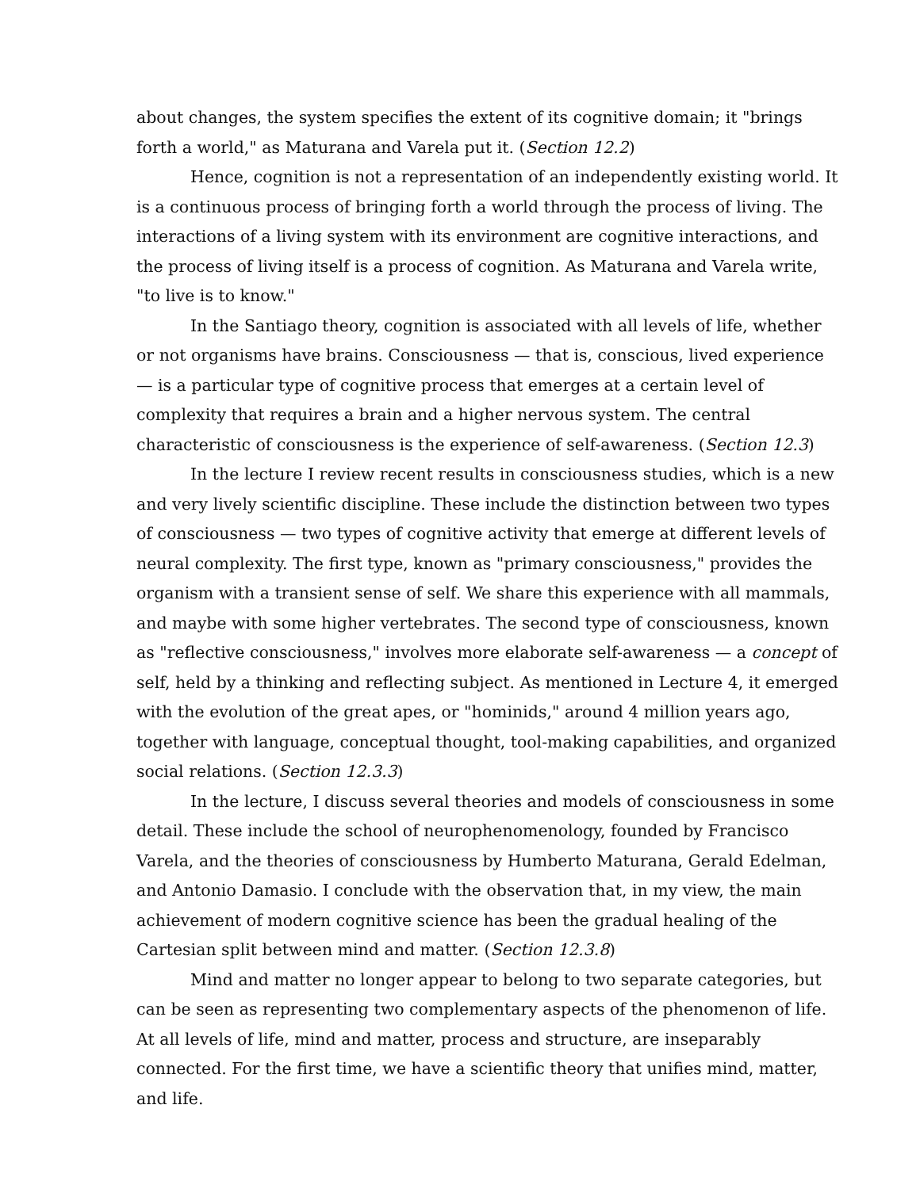about changes, the system specifies the extent of its cognitive domain; it "brings forth a world," as Maturana and Varela put it. (Section 12.2)
Hence, cognition is not a representation of an independently existing world. It is a continuous process of bringing forth a world through the process of living. The interactions of a living system with its environment are cognitive interactions, and the process of living itself is a process of cognition. As Maturana and Varela write, "to live is to know."
In the Santiago theory, cognition is associated with all levels of life, whether or not organisms have brains. Consciousness — that is, conscious, lived experience — is a particular type of cognitive process that emerges at a certain level of complexity that requires a brain and a higher nervous system. The central characteristic of consciousness is the experience of self-awareness. (Section 12.3)
In the lecture I review recent results in consciousness studies, which is a new and very lively scientific discipline. These include the distinction between two types of consciousness — two types of cognitive activity that emerge at different levels of neural complexity. The first type, known as "primary consciousness," provides the organism with a transient sense of self. We share this experience with all mammals, and maybe with some higher vertebrates. The second type of consciousness, known as "reflective consciousness," involves more elaborate self-awareness — a concept of self, held by a thinking and reflecting subject. As mentioned in Lecture 4, it emerged with the evolution of the great apes, or "hominids," around 4 million years ago, together with language, conceptual thought, tool-making capabilities, and organized social relations. (Section 12.3.3)
In the lecture, I discuss several theories and models of consciousness in some detail. These include the school of neurophenomenology, founded by Francisco Varela, and the theories of consciousness by Humberto Maturana, Gerald Edelman, and Antonio Damasio. I conclude with the observation that, in my view, the main achievement of modern cognitive science has been the gradual healing of the Cartesian split between mind and matter. (Section 12.3.8)
Mind and matter no longer appear to belong to two separate categories, but can be seen as representing two complementary aspects of the phenomenon of life. At all levels of life, mind and matter, process and structure, are inseparably connected. For the first time, we have a scientific theory that unifies mind, matter, and life.